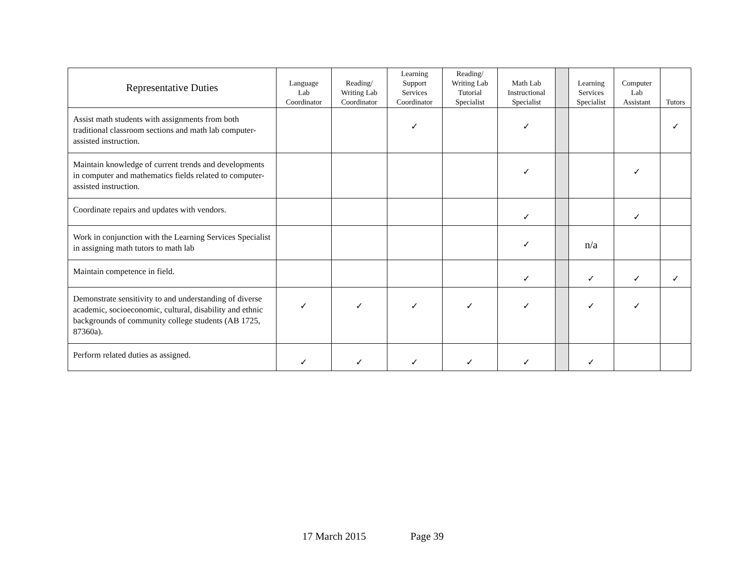| Representative Duties | Language Lab Coordinator | Reading/ Writing Lab Coordinator | Learning Support Services Coordinator | Reading/ Writing Lab Tutorial Specialist | Math Lab Instructional Specialist | | Learning Services Specialist | Computer Lab Assistant | Tutors |
| --- | --- | --- | --- | --- | --- | --- | --- | --- | --- |
| Assist math students with assignments from both traditional classroom sections and math lab computer-assisted instruction. | | | ✓ | | ✓ | | | | ✓ |
| Maintain knowledge of current trends and developments in computer and mathematics fields related to computer-assisted instruction. | | | | | ✓ | | | ✓ | |
| Coordinate repairs and updates with vendors. | | | | | ✓ | | | ✓ | |
| Work in conjunction with the Learning Services Specialist in assigning math tutors to math lab | | | | | ✓ | | n/a | | |
| Maintain competence in field. | | | | | ✓ | | ✓ | ✓ | ✓ |
| Demonstrate sensitivity to and understanding of diverse academic, socioeconomic, cultural, disability and ethnic backgrounds of community college students (AB 1725, 87360a). | ✓ | ✓ | ✓ | ✓ | ✓ | | ✓ | ✓ | |
| Perform related duties as assigned. | ✓ | ✓ | ✓ | ✓ | ✓ | | ✓ | | |
17 March 2015 Page 39